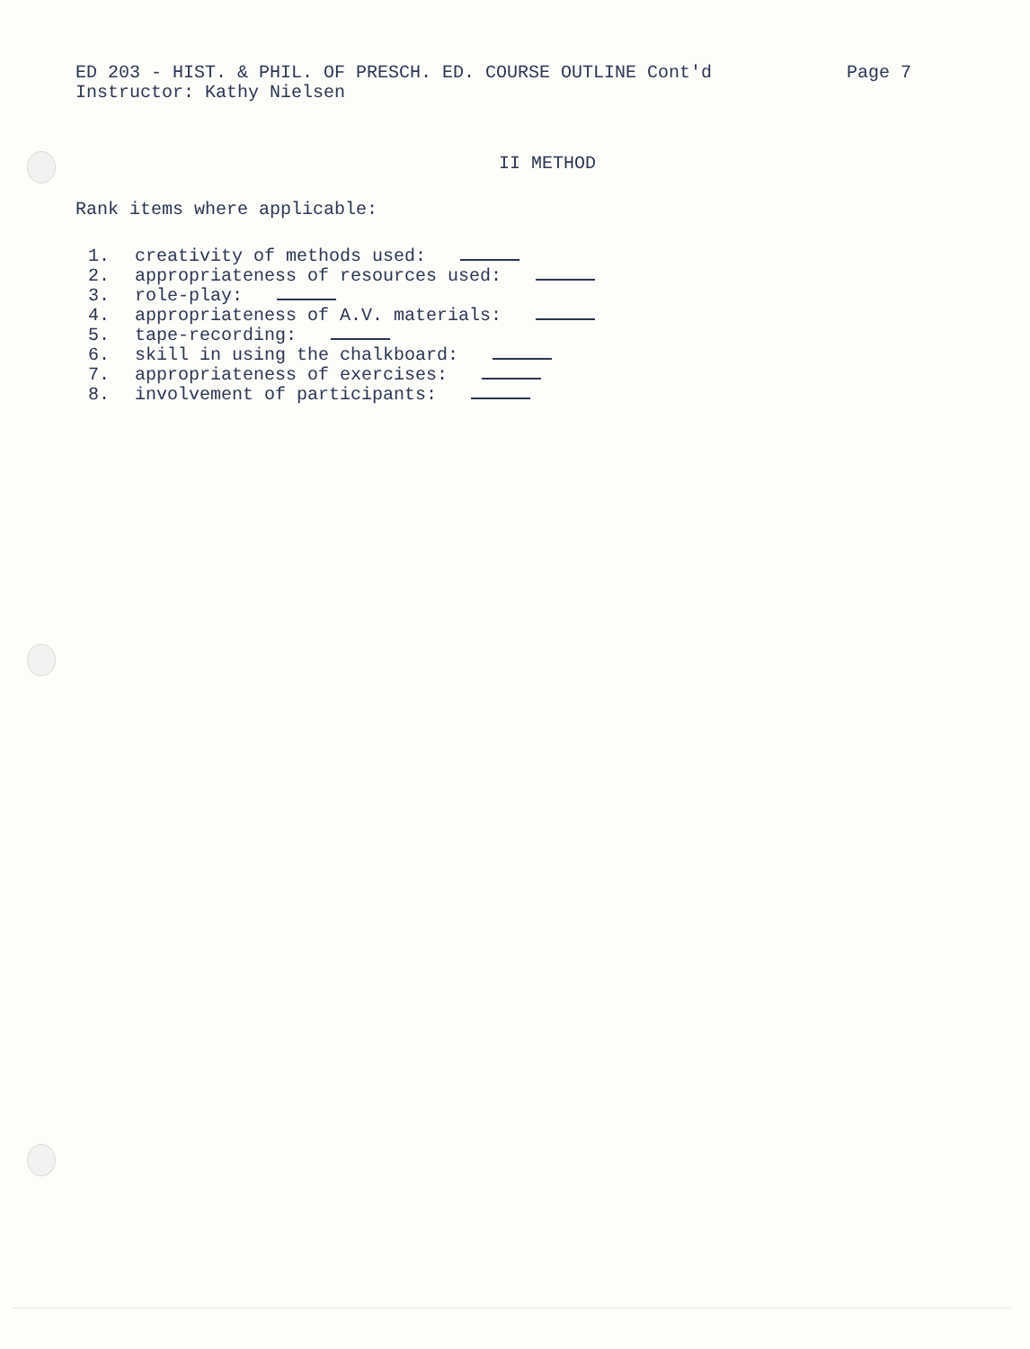ED 203 - HIST. & PHIL. OF PRESCH. ED. COURSE OUTLINE Cont'd
Instructor: Kathy Nielsen
Page 7
II METHOD
Rank items where applicable:
1. creativity of methods used:
2. appropriateness of resources used:
3. role-play:
4. appropriateness of A.V. materials:
5. tape-recording:
6. skill in using the chalkboard:
7. appropriateness of exercises:
8. involvement of participants: